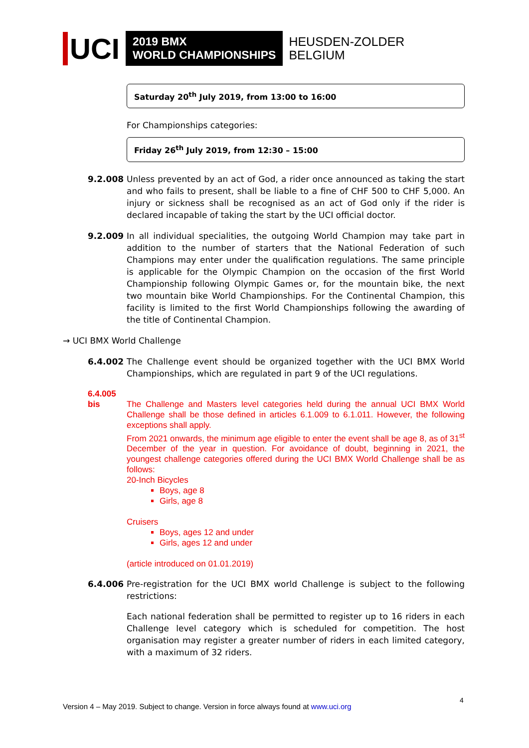UCI
2019 BMX
WORLD CHAMPIONSHIPS
HEUSDEN-ZOLDER
BELGIUM
Saturday 20<sup>th</sup> July 2019, from 13:00 to 16:00
For Championships categories:
Friday 26<sup>th</sup> July 2019, from 12:30 – 15:00
9.2.008 Unless prevented by an act of God, a rider once announced as taking the start and who fails to present, shall be liable to a fine of CHF 500 to CHF 5,000. An injury or sickness shall be recognised as an act of God only if the rider is declared incapable of taking the start by the UCI official doctor.
9.2.009 In all individual specialities, the outgoing World Champion may take part in addition to the number of starters that the National Federation of such Champions may enter under the qualification regulations. The same principle is applicable for the Olympic Champion on the occasion of the first World Championship following Olympic Games or, for the mountain bike, the next two mountain bike World Championships. For the Continental Champion, this facility is limited to the first World Championships following the awarding of the title of Continental Champion.
→ UCI BMX World Challenge
6.4.002 The Challenge event should be organized together with the UCI BMX World Championships, which are regulated in part 9 of the UCI regulations.
6.4.005 bis
The Challenge and Masters level categories held during the annual UCI BMX World Challenge shall be those defined in articles 6.1.009 to 6.1.011. However, the following exceptions shall apply.
From 2021 onwards, the minimum age eligible to enter the event shall be age 8, as of 31<sup>st</sup> December of the year in question. For avoidance of doubt, beginning in 2021, the youngest challenge categories offered during the UCI BMX World Challenge shall be as follows:
20-Inch Bicycles
Boys, age 8
Girls, age 8
Cruisers
Boys, ages 12 and under
Girls, ages 12 and under
(article introduced on 01.01.2019)
6.4.006 Pre-registration for the UCI BMX world Challenge is subject to the following restrictions:
Each national federation shall be permitted to register up to 16 riders in each Challenge level category which is scheduled for competition. The host organisation may register a greater number of riders in each limited category, with a maximum of 32 riders.
4
Version 4 – May 2019. Subject to change. Version in force always found at www.uci.org